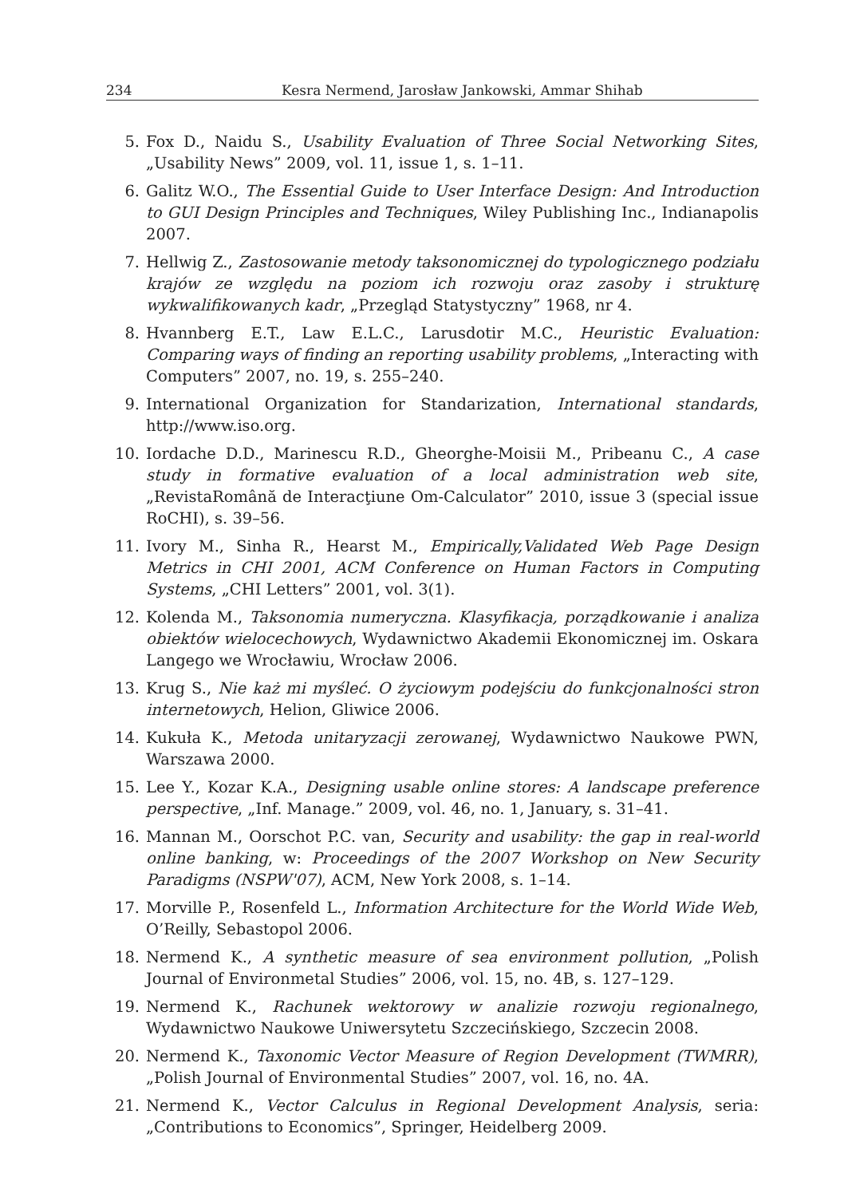234 Kesra Nermend, Jarosław Jankowski, Ammar Shihab
5. Fox D., Naidu S., Usability Evaluation of Three Social Networking Sites, „Usability News” 2009, vol. 11, issue 1, s. 1–11.
6. Galitz W.O., The Essential Guide to User Interface Design: And Introduction to GUI Design Principles and Techniques, Wiley Publishing Inc., Indianapolis 2007.
7. Hellwig Z., Zastosowanie metody taksonomicznej do typologicznego podziału krajów ze względu na poziom ich rozwoju oraz zasoby i strukturę wykwalifikowanych kadr, „Przegląd Statystyczny” 1968, nr 4.
8. Hvannberg E.T., Law E.L.C., Larusdotir M.C., Heuristic Evaluation: Comparing ways of finding an reporting usability problems, „Interacting with Computers” 2007, no. 19, s. 255–240.
9. International Organization for Standarization, International standards, http://www.iso.org.
10. Iordache D.D., Marinescu R.D., Gheorghe-Moisii M., Pribeanu C., A case study in formative evaluation of a local administration web site, „RevistaRomână de Interacţiune Om-Calculator” 2010, issue 3 (special issue RoCHI), s. 39–56.
11. Ivory M., Sinha R., Hearst M., Empirically,Validated Web Page Design Metrics in CHI 2001, ACM Conference on Human Factors in Computing Systems, „CHI Letters” 2001, vol. 3(1).
12. Kolenda M., Taksonomia numeryczna. Klasyfikacja, porządkowanie i analiza obiektów wielocechowych, Wydawnictwo Akademii Ekonomicznej im. Oskara Langego we Wrocławiu, Wrocław 2006.
13. Krug S., Nie każ mi myśleć. O życiowym podejściu do funkcjonalności stron internetowych, Helion, Gliwice 2006.
14. Kukuła K., Metoda unitaryzacji zerowanej, Wydawnictwo Naukowe PWN, Warszawa 2000.
15. Lee Y., Kozar K.A., Designing usable online stores: A landscape preference perspective, „Inf. Manage.” 2009, vol. 46, no. 1, January, s. 31–41.
16. Mannan M., Oorschot P.C. van, Security and usability: the gap in real-world online banking, w: Proceedings of the 2007 Workshop on New Security Paradigms (NSPW'07), ACM, New York 2008, s. 1–14.
17. Morville P., Rosenfeld L., Information Architecture for the World Wide Web, O’Reilly, Sebastopol 2006.
18. Nermend K., A synthetic measure of sea environment pollution, „Polish Journal of Environmetal Studies” 2006, vol. 15, no. 4B, s. 127–129.
19. Nermend K., Rachunek wektorowy w analizie rozwoju regionalnego, Wydawnictwo Naukowe Uniwersytetu Szczecińskiego, Szczecin 2008.
20. Nermend K., Taxonomic Vector Measure of Region Development (TWMRR), „Polish Journal of Environmental Studies” 2007, vol. 16, no. 4A.
21. Nermend K., Vector Calculus in Regional Development Analysis, seria: „Contributions to Economics”, Springer, Heidelberg 2009.